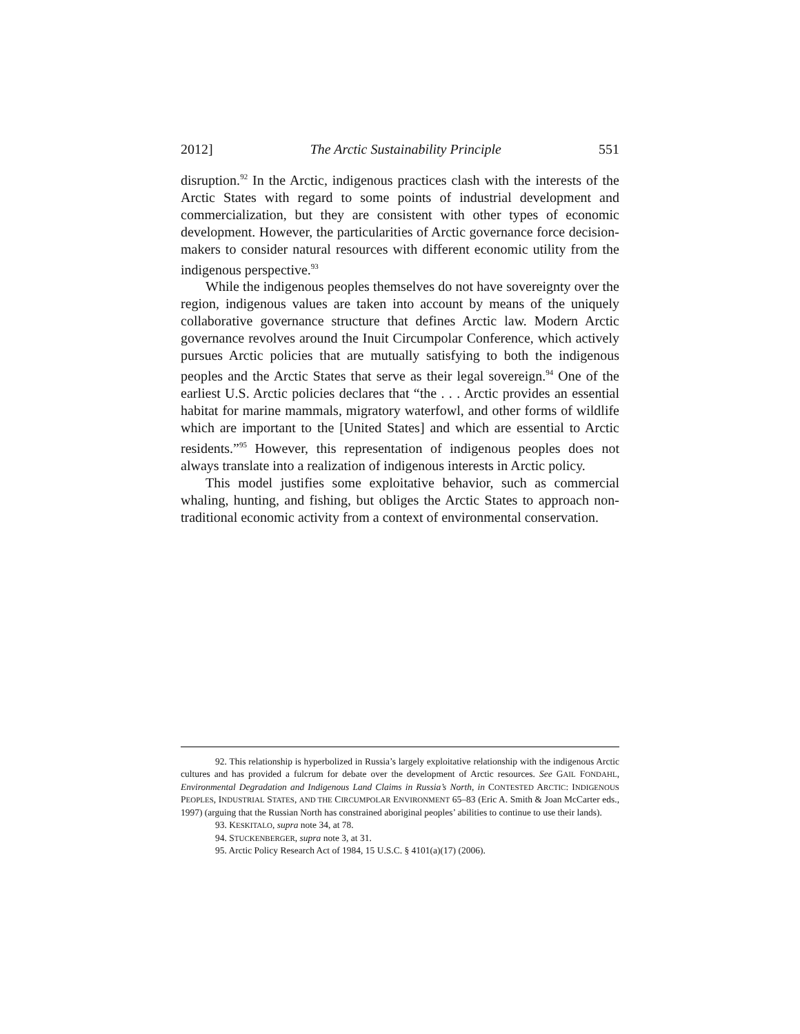2012] The Arctic Sustainability Principle 551
disruption.<sup>92</sup> In the Arctic, indigenous practices clash with the interests of the Arctic States with regard to some points of industrial development and commercialization, but they are consistent with other types of economic development. However, the particularities of Arctic governance force decision-makers to consider natural resources with different economic utility from the indigenous perspective.<sup>93</sup>
While the indigenous peoples themselves do not have sovereignty over the region, indigenous values are taken into account by means of the uniquely collaborative governance structure that defines Arctic law. Modern Arctic governance revolves around the Inuit Circumpolar Conference, which actively pursues Arctic policies that are mutually satisfying to both the indigenous peoples and the Arctic States that serve as their legal sovereign.<sup>94</sup> One of the earliest U.S. Arctic policies declares that “the . . . Arctic provides an essential habitat for marine mammals, migratory waterfowl, and other forms of wildlife which are important to the [United States] and which are essential to Arctic residents.”<sup>95</sup> However, this representation of indigenous peoples does not always translate into a realization of indigenous interests in Arctic policy.
This model justifies some exploitative behavior, such as commercial whaling, hunting, and fishing, but obliges the Arctic States to approach non-traditional economic activity from a context of environmental conservation.
92. This relationship is hyperbolized in Russia’s largely exploitative relationship with the indigenous Arctic cultures and has provided a fulcrum for debate over the development of Arctic resources. See GAIL FONDAHL, Environmental Degradation and Indigenous Land Claims in Russia’s North, in CONTESTED ARCTIC: INDIGENOUS PEOPLES, INDUSTRIAL STATES, AND THE CIRCUMPOLAR ENVIRONMENT 65–83 (Eric A. Smith & Joan McCarter eds., 1997) (arguing that the Russian North has constrained aboriginal peoples’ abilities to continue to use their lands).
93. KESKITALO, supra note 34, at 78.
94. STUCKENBERGER, supra note 3, at 31.
95. Arctic Policy Research Act of 1984, 15 U.S.C. § 4101(a)(17) (2006).